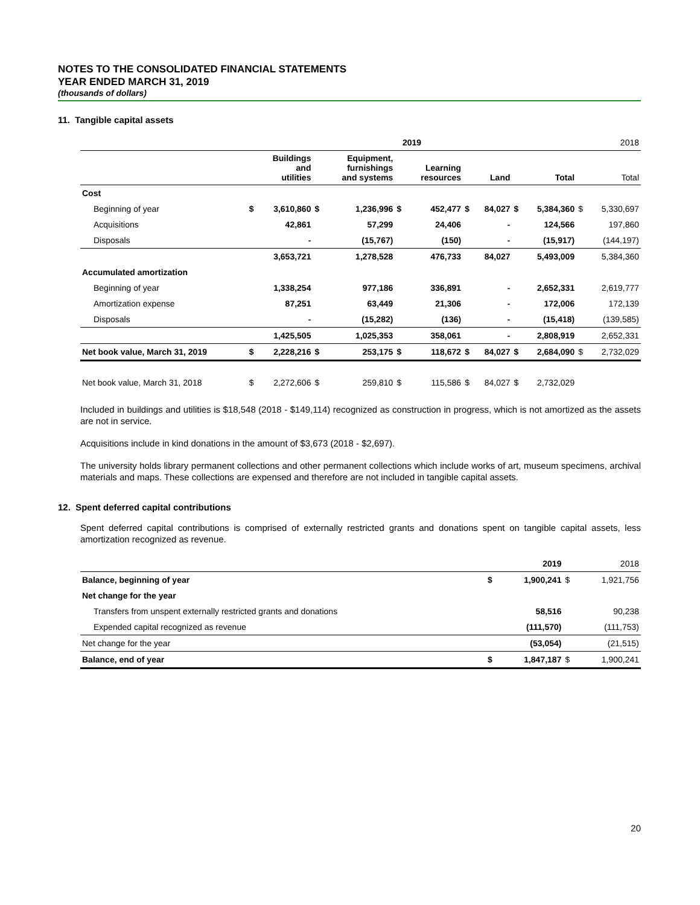NOTES TO THE CONSOLIDATED FINANCIAL STATEMENTS
YEAR ENDED MARCH 31, 2019
(thousands of dollars)
11. Tangible capital assets
| | 2019 | | | | | | | | | | | 2018 |
| | | Buildings and utilities | | Equipment, furnishings and systems | | Learning resources | | Land | | Total | | Total |
| Cost | | | | | | | | | | | | |
| Beginning of year | $ | 3,610,860 | $ | 1,236,996 | $ | 452,477 | $ | 84,027 | $ | 5,384,360 | $ | 5,330,697 |
| Acquisitions | | 42,861 | | 57,299 | | 24,406 | | - | | 124,566 | | 197,860 |
| Disposals | | - | | (15,767) | | (150) | | - | | (15,917) | | (144,197) |
| | | 3,653,721 | | 1,278,528 | | 476,733 | | 84,027 | | 5,493,009 | | 5,384,360 |
| Accumulated amortization | | | | | | | | | | | | |
| Beginning of year | | 1,338,254 | | 977,186 | | 336,891 | | - | | 2,652,331 | | 2,619,777 |
| Amortization expense | | 87,251 | | 63,449 | | 21,306 | | - | | 172,006 | | 172,139 |
| Disposals | | - | | (15,282) | | (136) | | - | | (15,418) | | (139,585) |
| | | 1,425,505 | | 1,025,353 | | 358,061 | | - | | 2,808,919 | | 2,652,331 |
| Net book value, March 31, 2019 | $ | 2,228,216 | $ | 253,175 | $ | 118,672 | $ | 84,027 | $ | 2,684,090 | $ | 2,732,029 |
| Net book value, March 31, 2018 | $ | 2,272,606 | $ | 259,810 | $ | 115,586 | $ | 84,027 | $ | 2,732,029 | | |
Included in buildings and utilities is $18,548 (2018 - $149,114) recognized as construction in progress, which is not amortized as the assets are not in service.
Acquisitions include in kind donations in the amount of $3,673 (2018 - $2,697).
The university holds library permanent collections and other permanent collections which include works of art, museum specimens, archival materials and maps. These collections are expensed and therefore are not included in tangible capital assets.
12. Spent deferred capital contributions
Spent deferred capital contributions is comprised of externally restricted grants and donations spent on tangible capital assets, less amortization recognized as revenue.
| | | 2019 | | 2018 |
| Balance, beginning of year | $ | 1,900,241 | $ | 1,921,756 |
| Net change for the year | | | | |
| Transfers from unspent externally restricted grants and donations | | 58,516 | | 90,238 |
| Expended capital recognized as revenue | | (111,570) | | (111,753) |
| Net change for the year | | (53,054) | | (21,515) |
| Balance, end of year | $ | 1,847,187 | $ | 1,900,241 |
20